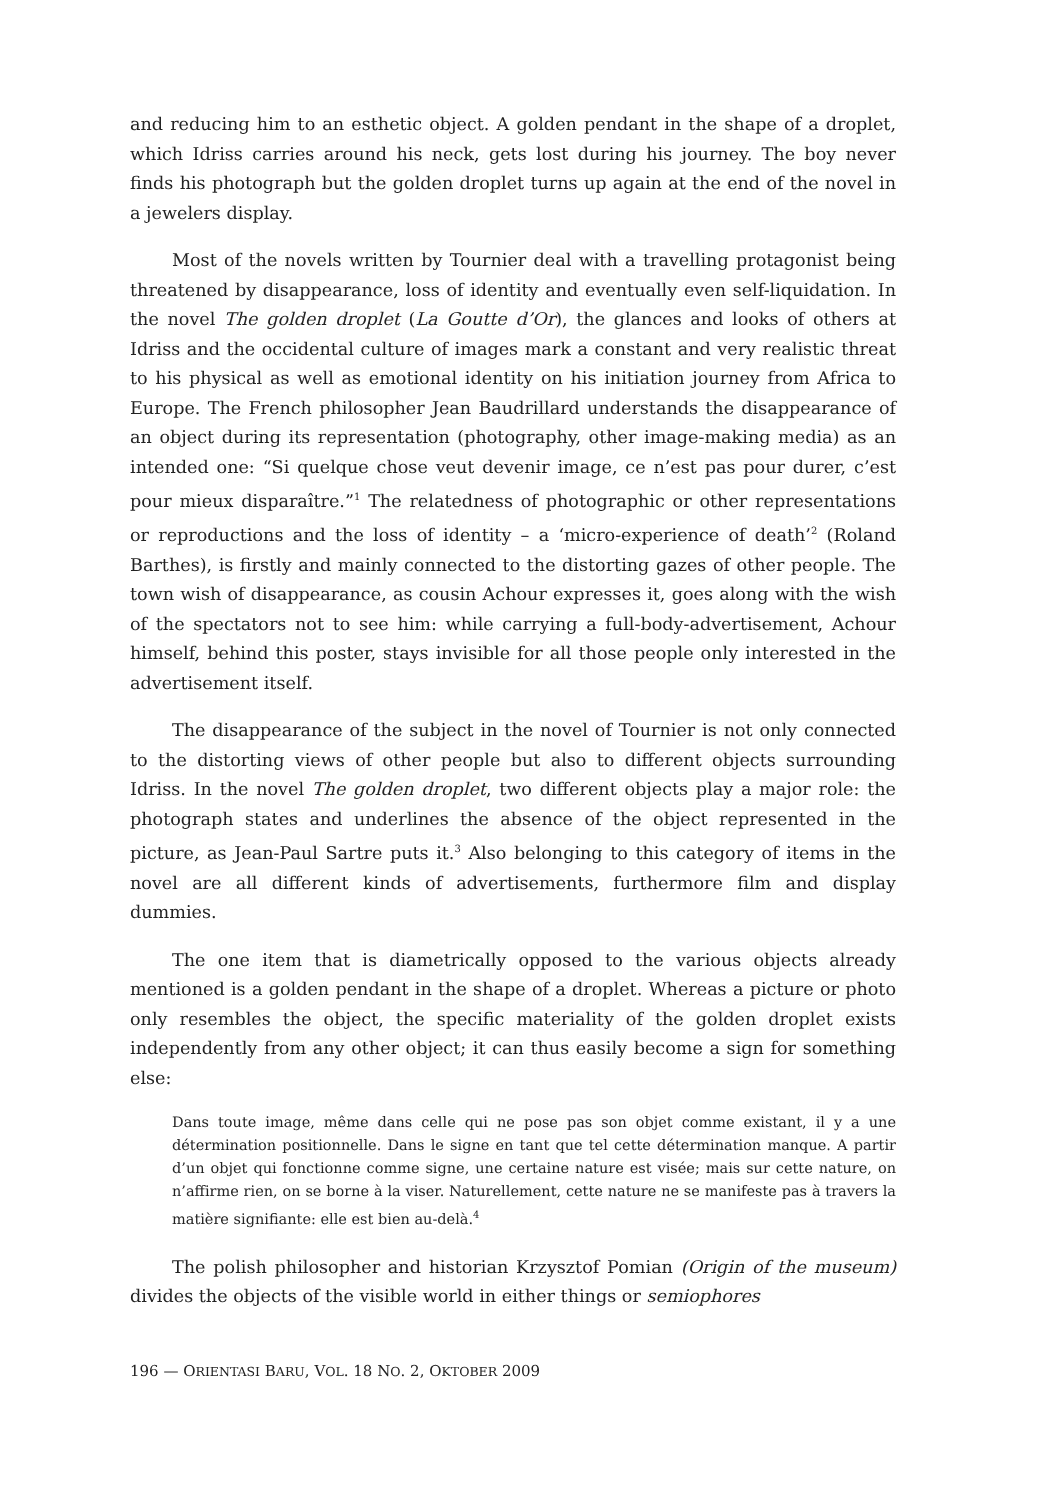and reducing him to an esthetic object. A golden pendant in the shape of a droplet, which Idriss carries around his neck, gets lost during his journey. The boy never finds his photograph but the golden droplet turns up again at the end of the novel in a jewelers display.
Most of the novels written by Tournier deal with a travelling protagonist being threatened by disappearance, loss of identity and eventually even self-liquidation. In the novel The golden droplet (La Goutte d’Or), the glances and looks of others at Idriss and the occidental culture of images mark a constant and very realistic threat to his physical as well as emotional identity on his initiation journey from Africa to Europe. The French philosopher Jean Baudrillard understands the disappearance of an object during its representation (photography, other image-making media) as an intended one: “Si quelque chose veut devenir image, ce n’est pas pour durer, c’est pour mieux disparaître.”<sup>1</sup> The relatedness of photographic or other representations or reproductions and the loss of identity – a ‘micro-experience of death’<sup>2</sup> (Roland Barthes), is firstly and mainly connected to the distorting gazes of other people. The town wish of disappearance, as cousin Achour expresses it, goes along with the wish of the spectators not to see him: while carrying a full-body-advertisement, Achour himself, behind this poster, stays invisible for all those people only interested in the advertisement itself.
The disappearance of the subject in the novel of Tournier is not only connected to the distorting views of other people but also to different objects surrounding Idriss. In the novel The golden droplet, two different objects play a major role: the photograph states and underlines the absence of the object represented in the picture, as Jean-Paul Sartre puts it.<sup>3</sup> Also belonging to this category of items in the novel are all different kinds of advertisements, furthermore film and display dummies.
The one item that is diametrically opposed to the various objects already mentioned is a golden pendant in the shape of a droplet. Whereas a picture or photo only resembles the object, the specific materiality of the golden droplet exists independently from any other object; it can thus easily become a sign for something else:
Dans toute image, même dans celle qui ne pose pas son objet comme existant, il y a une détermination positionnelle. Dans le signe en tant que tel cette détermination manque. A partir d’un objet qui fonctionne comme signe, une certaine nature est visée; mais sur cette nature, on n’affirme rien, on se borne à la viser. Naturellement, cette nature ne se manifeste pas à travers la matière signifiante: elle est bien au-delà.<sup>4</sup>
The polish philosopher and historian Krzysztof Pomian (Origin of the museum) divides the objects of the visible world in either things or semiophores
196 — ORIENTASI BARU, VOL. 18 NO. 2, OKTOBER 2009